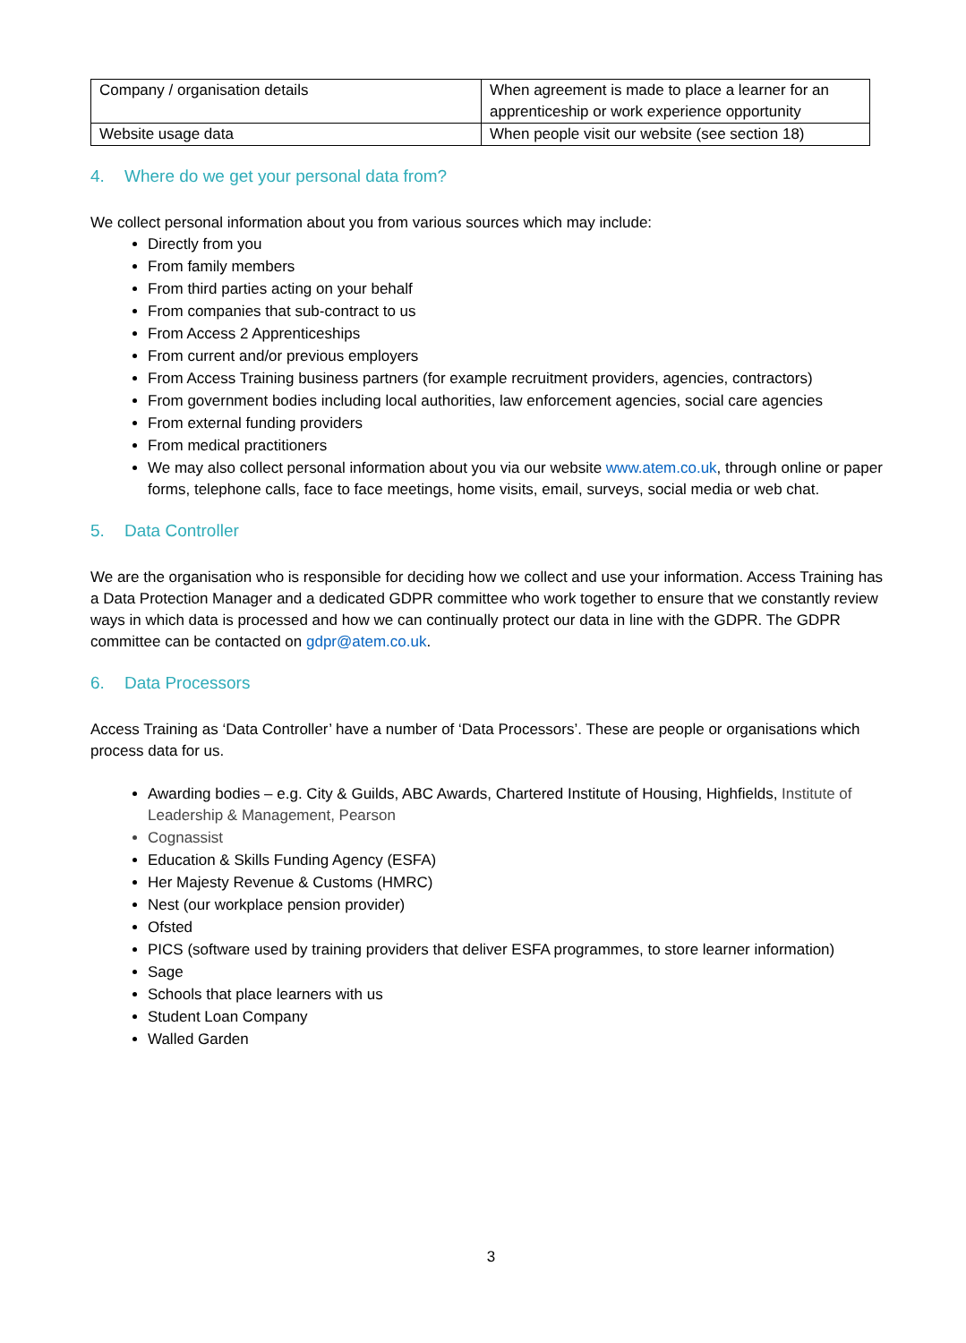| Company / organisation details | When agreement is made to place a learner for an apprenticeship or work experience opportunity |
| Website usage data | When people visit our website (see section 18) |
4. Where do we get your personal data from?
We collect personal information about you from various sources which may include:
Directly from you
From family members
From third parties acting on your behalf
From companies that sub-contract to us
From Access 2 Apprenticeships
From current and/or previous employers
From Access Training business partners (for example recruitment providers, agencies, contractors)
From government bodies including local authorities, law enforcement agencies, social care agencies
From external funding providers
From medical practitioners
We may also collect personal information about you via our website www.atem.co.uk, through online or paper forms, telephone calls, face to face meetings, home visits, email, surveys, social media or web chat.
5. Data Controller
We are the organisation who is responsible for deciding how we collect and use your information. Access Training has a Data Protection Manager and a dedicated GDPR committee who work together to ensure that we constantly review ways in which data is processed and how we can continually protect our data in line with the GDPR. The GDPR committee can be contacted on gdpr@atem.co.uk.
6. Data Processors
Access Training as ‘Data Controller’ have a number of ‘Data Processors’. These are people or organisations which process data for us.
Awarding bodies – e.g. City & Guilds, ABC Awards, Chartered Institute of Housing, Highfields, Institute of Leadership & Management, Pearson
Cognassist
Education & Skills Funding Agency (ESFA)
Her Majesty Revenue & Customs (HMRC)
Nest (our workplace pension provider)
Ofsted
PICS (software used by training providers that deliver ESFA programmes, to store learner information)
Sage
Schools that place learners with us
Student Loan Company
Walled Garden
3